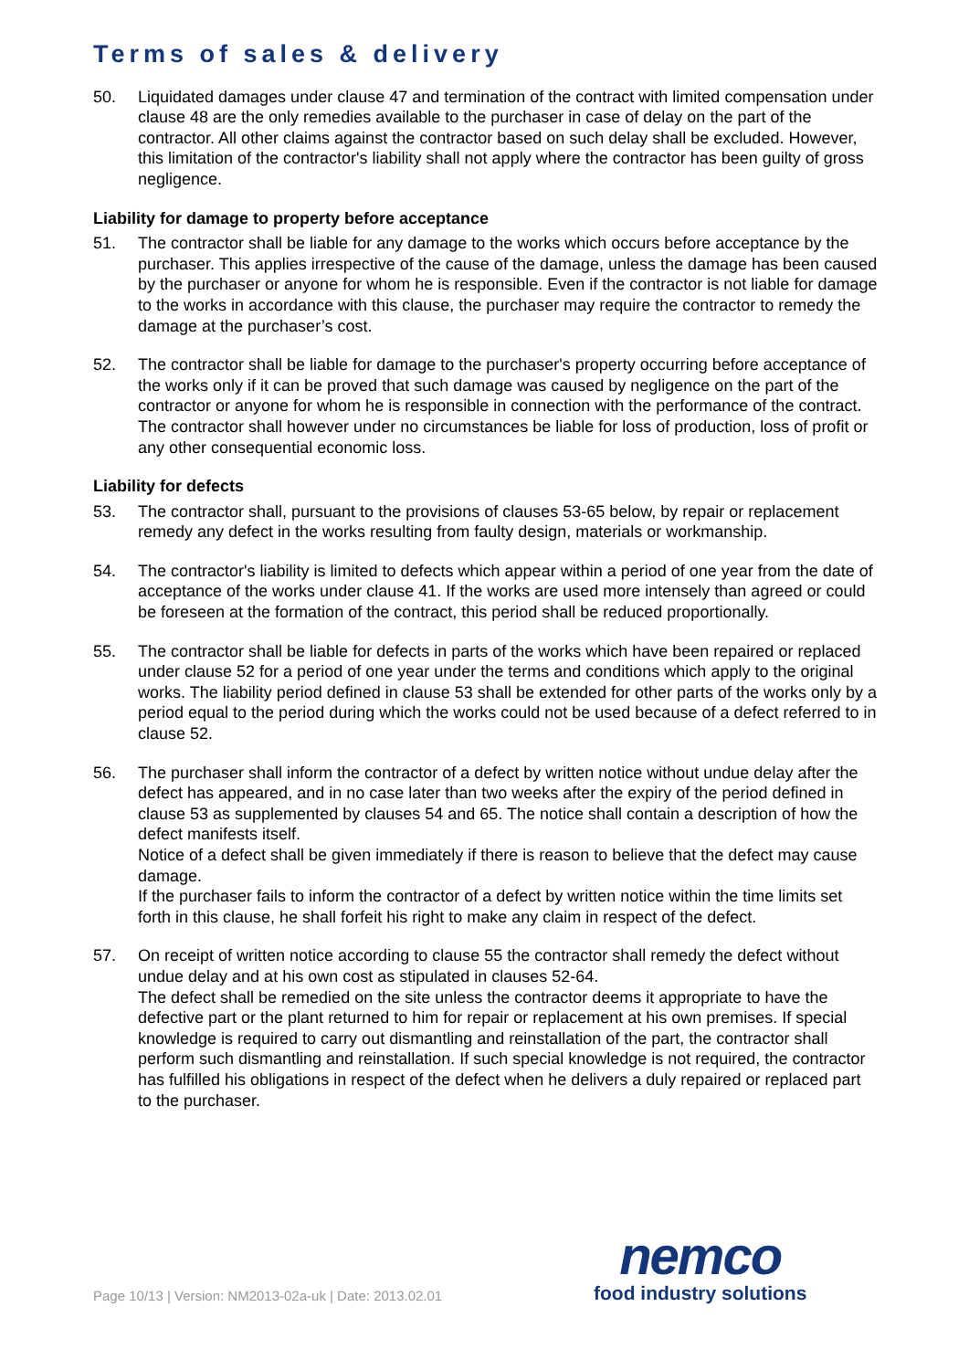Terms of sales & delivery
50. Liquidated damages under clause 47 and termination of the contract with limited compensation under clause 48 are the only remedies available to the purchaser in case of delay on the part of the contractor. All other claims against the contractor based on such delay shall be excluded. However, this limitation of the contractor's liability shall not apply where the contractor has been guilty of gross negligence.
Liability for damage to property before acceptance
51. The contractor shall be liable for any damage to the works which occurs before acceptance by the purchaser. This applies irrespective of the cause of the damage, unless the damage has been caused by the purchaser or anyone for whom he is responsible. Even if the contractor is not liable for damage to the works in accordance with this clause, the purchaser may require the contractor to remedy the damage at the purchaser’s cost.
52. The contractor shall be liable for damage to the purchaser's property occurring before acceptance of the works only if it can be proved that such damage was caused by negligence on the part of the contractor or anyone for whom he is responsible in connection with the performance of the contract. The contractor shall however under no circumstances be liable for loss of production, loss of profit or any other consequential economic loss.
Liability for defects
53. The contractor shall, pursuant to the provisions of clauses 53-65 below, by repair or replacement remedy any defect in the works resulting from faulty design, materials or workmanship.
54. The contractor's liability is limited to defects which appear within a period of one year from the date of acceptance of the works under clause 41. If the works are used more intensely than agreed or could be foreseen at the formation of the contract, this period shall be reduced proportionally.
55. The contractor shall be liable for defects in parts of the works which have been repaired or replaced under clause 52 for a period of one year under the terms and conditions which apply to the original works. The liability period defined in clause 53 shall be extended for other parts of the works only by a period equal to the period during which the works could not be used because of a defect referred to in clause 52.
56. The purchaser shall inform the contractor of a defect by written notice without undue delay after the defect has appeared, and in no case later than two weeks after the expiry of the period defined in clause 53 as supplemented by clauses 54 and 65. The notice shall contain a description of how the defect manifests itself.
Notice of a defect shall be given immediately if there is reason to believe that the defect may cause damage.
If the purchaser fails to inform the contractor of a defect by written notice within the time limits set forth in this clause, he shall forfeit his right to make any claim in respect of the defect.
57. On receipt of written notice according to clause 55 the contractor shall remedy the defect without undue delay and at his own cost as stipulated in clauses 52-64.
The defect shall be remedied on the site unless the contractor deems it appropriate to have the defective part or the plant returned to him for repair or replacement at his own premises. If special knowledge is required to carry out dismantling and reinstallation of the part, the contractor shall perform such dismantling and reinstallation. If such special knowledge is not required, the contractor has fulfilled his obligations in respect of the defect when he delivers a duly repaired or replaced part to the purchaser.
Page 10/13 | Version: NM2013-02a-uk | Date: 2013.02.01
nemco
food industry solutions